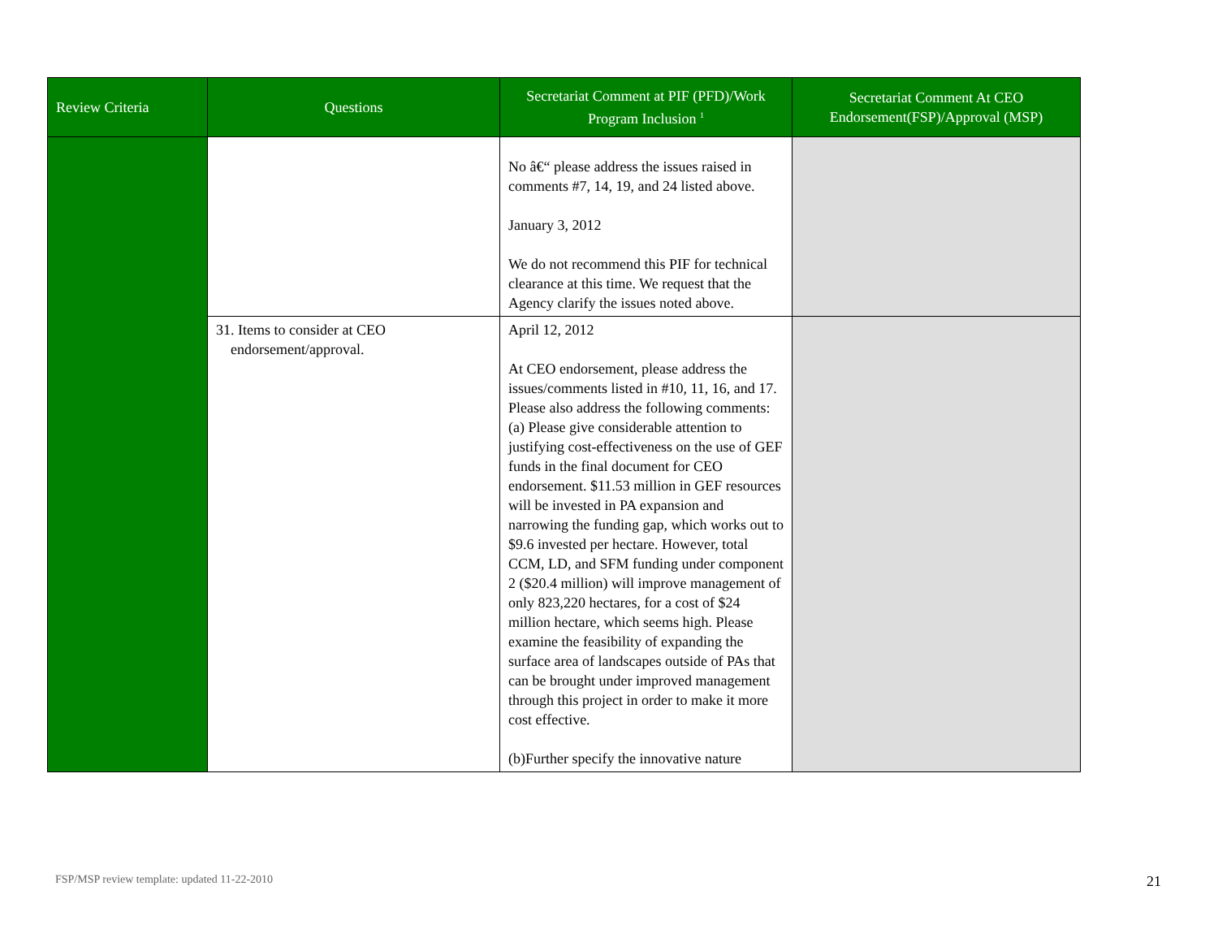| Review Criteria | Questions | Secretariat Comment at PIF (PFD)/Work Program Inclusion <sup>1</sup> | Secretariat Comment At CEO Endorsement(FSP)/Approval (MSP) |
| --- | --- | --- | --- |
| | | No â€“ please address the issues raised in comments #7, 14, 19, and 24 listed above. January 3, 2012 We do not recommend this PIF for technical clearance at this time. We request that the Agency clarify the issues noted above. | |
| | 31. Items to consider at CEO endorsement/approval. | April 12, 2012 At CEO endorsement, please address the issues/comments listed in #10, 11, 16, and 17. Please also address the following comments: (a) Please give considerable attention to justifying cost-effectiveness on the use of GEF funds in the final document for CEO endorsement. $11.53 million in GEF resources will be invested in PA expansion and narrowing the funding gap, which works out to $9.6 invested per hectare. However, total CCM, LD, and SFM funding under component 2 ($20.4 million) will improve management of only 823,220 hectares, for a cost of $24 million hectare, which seems high. Please examine the feasibility of expanding the surface area of landscapes outside of PAs that can be brought under improved management through this project in order to make it more cost effective. (b)Further specify the innovative nature | |
FSP/MSP review template: updated 11-22-2010
21